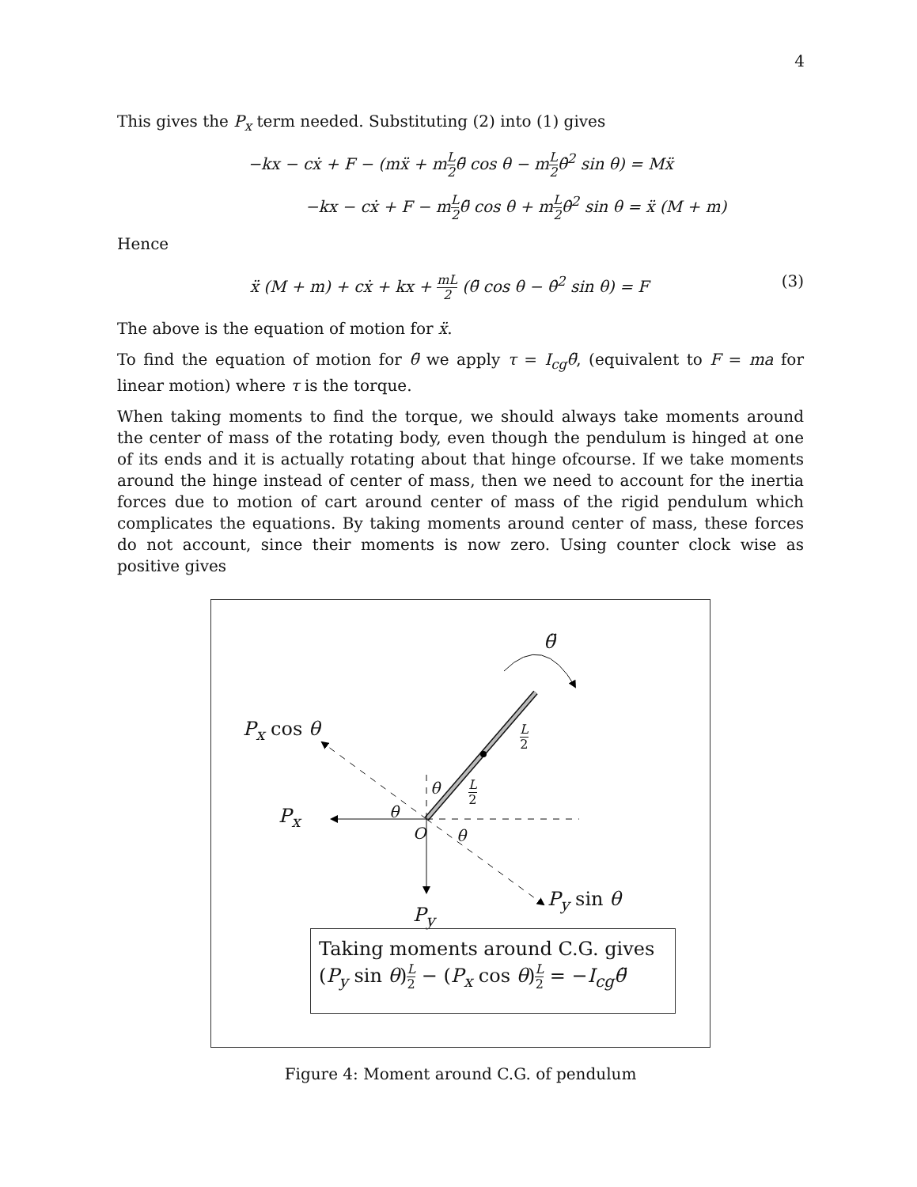4
This gives the P<sub>x</sub> term needed. Substituting (2) into (1) gives
−kx − cẋ + F − (mẍ + mL 2θ̈ cos θ − mL 2θ̇<sup>2</sup> sin θ) = Mẍ
−kx − cẋ + F − mL 2θ̈ cos θ + mL 2θ̇<sup>2</sup> sin θ = ẍ (M + m)
Hence
ẍ (M + m) + cẋ + kx + mL 2 (θ̈ cos θ − θ̇<sup>2</sup> sin θ) = F (3)
The above is the equation of motion for ẍ.
To find the equation of motion for θ̈ we apply τ = I<sub>cg</sub>θ̈, (equivalent to F = ma for linear motion) where τ is the torque.
When taking moments to find the torque, we should always take moments around the center of mass of the rotating body, even though the pendulum is hinged at one of its ends and it is actually rotating about that hinge ofcourse. If we take moments around the hinge instead of center of mass, then we need to account for the inertia forces due to motion of cart around center of mass of the rigid pendulum which complicates the equations. By taking moments around center of mass, these forces do not account, since their moments is now zero. Using counter clock wise as positive gives
θ̈
P<sub>x</sub> cos θ L 2
L 2
θ
θ
P<sub>x</sub>
O θ
P<sub>y</sub>
P<sub>y</sub> sin θ
Taking moments around C.G. gives
(P<sub>y</sub> sin θ)L 2 − (P<sub>x</sub> cos θ)L 2 = −I<sub>cg</sub>θ̈
Figure 4: Moment around C.G. of pendulum